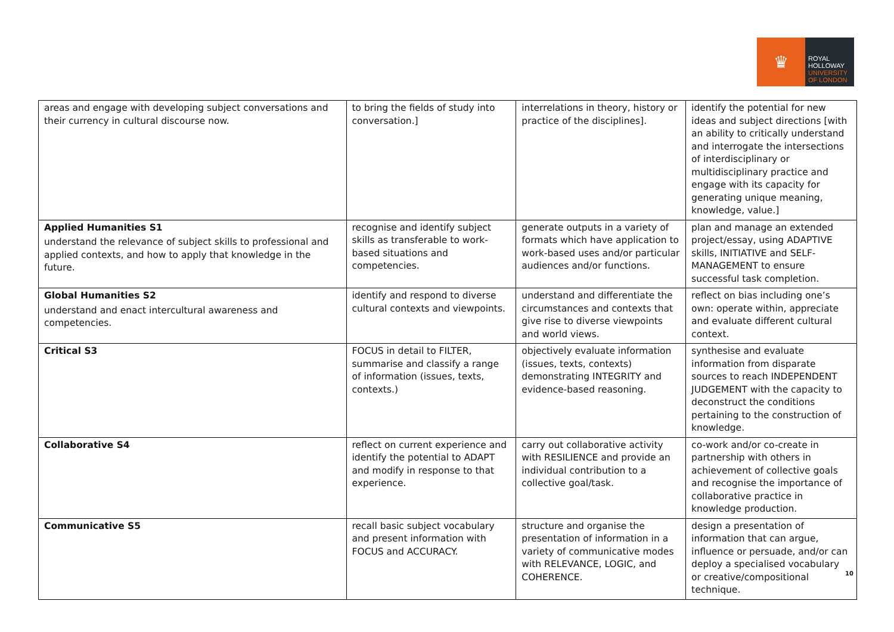♛
ROYAL
HOLLOWAY
UNIVERSITY
OF LONDON
| areas and engage with developing subject conversations and their currency in cultural discourse now. | to bring the fields of study into conversation.] | interrelations in theory, history or practice of the disciplines]. | identify the potential for new ideas and subject directions [with an ability to critically understand and interrogate the intersections of interdisciplinary or multidisciplinary practice and engage with its capacity for generating unique meaning, knowledge, value.] |
| Applied Humanities S1 understand the relevance of subject skills to professional and applied contexts, and how to apply that knowledge in the future. | recognise and identify subject skills as transferable to work-based situations and competencies. | generate outputs in a variety of formats which have application to work-based uses and/or particular audiences and/or functions. | plan and manage an extended project/essay, using ADAPTIVE skills, INITIATIVE and SELF-MANAGEMENT to ensure successful task completion. |
| Global Humanities S2 understand and enact intercultural awareness and competencies. | identify and respond to diverse cultural contexts and viewpoints. | understand and differentiate the circumstances and contexts that give rise to diverse viewpoints and world views. | reflect on bias including one’s own: operate within, appreciate and evaluate different cultural context. |
| Critical S3 | FOCUS in detail to FILTER, summarise and classify a range of information (issues, texts, contexts.) | objectively evaluate information (issues, texts, contexts) demonstrating INTEGRITY and evidence-based reasoning. | synthesise and evaluate information from disparate sources to reach INDEPENDENT JUDGEMENT with the capacity to deconstruct the conditions pertaining to the construction of knowledge. |
| Collaborative S4 | reflect on current experience and identify the potential to ADAPT and modify in response to that experience. | carry out collaborative activity with RESILIENCE and provide an individual contribution to a collective goal/task. | co-work and/or co-create in partnership with others in achievement of collective goals and recognise the importance of collaborative practice in knowledge production. |
| Communicative S5 | recall basic subject vocabulary and present information with FOCUS and ACCURACY. | structure and organise the presentation of information in a variety of communicative modes with RELEVANCE, LOGIC, and COHERENCE. | design a presentation of information that can argue, influence or persuade, and/or can deploy a specialised vocabulary or creative/compositional technique. |
10